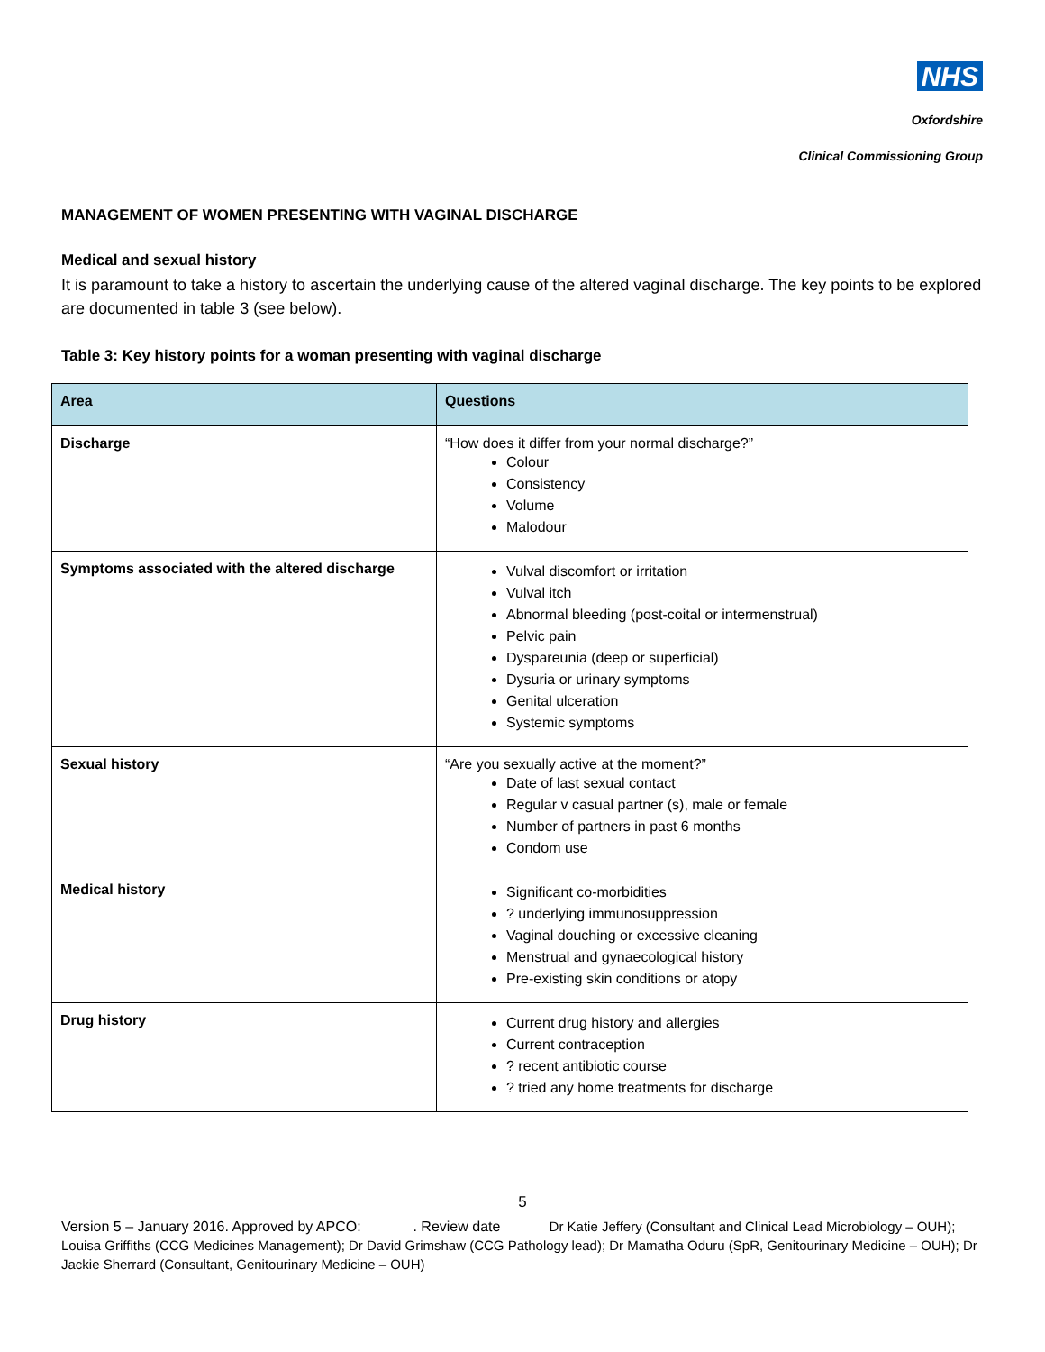NHS
Oxfordshire
Clinical Commissioning Group
MANAGEMENT OF WOMEN PRESENTING WITH VAGINAL DISCHARGE
Medical and sexual history
It is paramount to take a history to ascertain the underlying cause of the altered vaginal discharge. The key points to be explored are documented in table 3 (see below).
Table 3: Key history points for a woman presenting with vaginal discharge
| Area | Questions |
| --- | --- |
| Discharge | “How does it differ from your normal discharge?” Colour Consistency Volume Malodour |
| Symptoms associated with the altered discharge | Vulval discomfort or irritation Vulval itch Abnormal bleeding (post-coital or intermenstrual) Pelvic pain Dyspareunia (deep or superficial) Dysuria or urinary symptoms Genital ulceration Systemic symptoms |
| Sexual history | “Are you sexually active at the moment?” Date of last sexual contact Regular v casual partner (s), male or female Number of partners in past 6 months Condom use |
| Medical history | Significant co-morbidities ? underlying immunosuppression Vaginal douching or excessive cleaning Menstrual and gynaecological history Pre-existing skin conditions or atopy |
| Drug history | Current drug history and allergies Current contraception ? recent antibiotic course ? tried any home treatments for discharge |
5
Version 5 – January 2016. Approved by APCO: . Review date Dr Katie Jeffery (Consultant and Clinical Lead Microbiology – OUH); Louisa Griffiths (CCG Medicines Management); Dr David Grimshaw (CCG Pathology lead); Dr Mamatha Oduru (SpR, Genitourinary Medicine – OUH); Dr Jackie Sherrard (Consultant, Genitourinary Medicine – OUH)